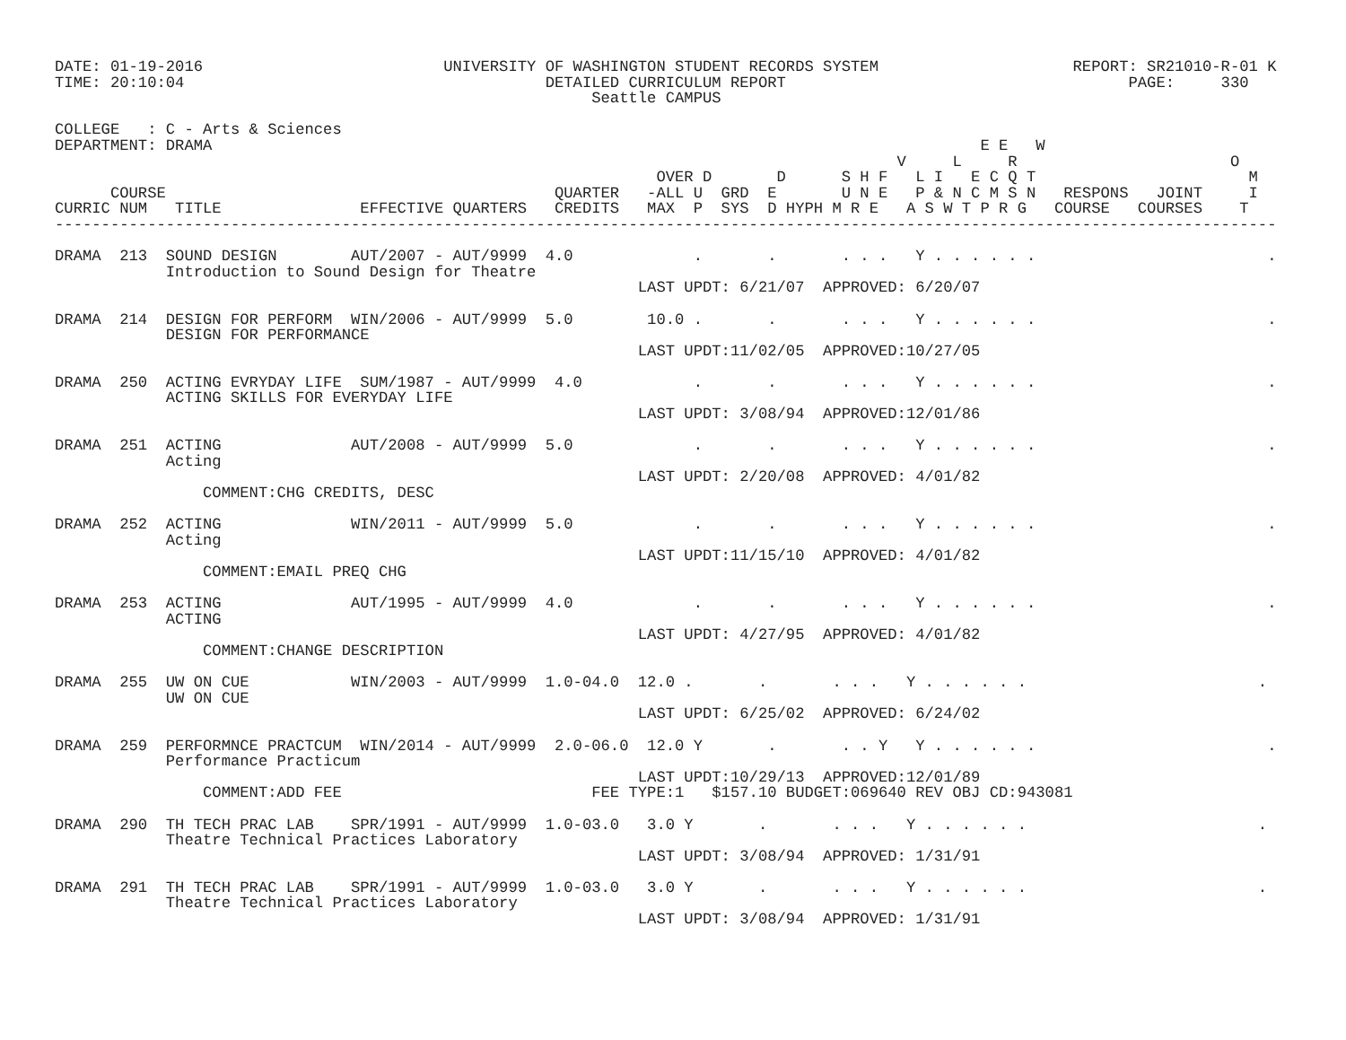DATE: 01-19-2016                          UNIVERSITY OF WASHINGTON STUDENT RECORDS SYSTEM                     REPORT: SR21010-R-01 K
TIME: 20:10:04                                       DETAILED CURRICULUM REPORT                                     PAGE:     330
                                                          Seattle CAMPUS

COLLEGE   : C - Arts & Sciences
DEPARTMENT: DRAMA                                                                                   E E   W
                                                                                           V     L     R                       O
                                                                 OVER D       D      S H F   L I   E C Q T                       M
      COURSE                                          QUARTER   -ALL U  GRD  E       U N E   P & N C M S N   RESPONS   JOINT     I
CURRIC NUM   TITLE               EFFECTIVE QUARTERS   CREDITS   MAX  P  SYS  D HYPH M R E   A S W T P R G   COURSE   COURSES    T
------------------------------------------------------------------------------------------------------------------------------------

DRAMA  213  SOUND DESIGN        AUT/2007 - AUT/9999  4.0             .       .       . . .   Y . . . . . .                         .
            Introduction to Sound Design for Theatre
                                                               LAST UPDT: 6/21/07  APPROVED: 6/20/07

DRAMA  214  DESIGN FOR PERFORM  WIN/2006 - AUT/9999  5.0        10.0 .       .       . . .   Y . . . . . .                         .
            DESIGN FOR PERFORMANCE
                                                               LAST UPDT:11/02/05  APPROVED:10/27/05

DRAMA  250  ACTING EVRYDAY LIFE  SUM/1987 - AUT/9999  4.0            .       .       . . .   Y . . . . . .                         .
            ACTING SKILLS FOR EVERYDAY LIFE
                                                               LAST UPDT: 3/08/94  APPROVED:12/01/86

DRAMA  251  ACTING              AUT/2008 - AUT/9999  5.0             .       .       . . .   Y . . . . . .                         .
            Acting
                                                               LAST UPDT: 2/20/08  APPROVED: 4/01/82
                COMMENT:CHG CREDITS, DESC

DRAMA  252  ACTING              WIN/2011 - AUT/9999  5.0             .       .       . . .   Y . . . . . .                         .
            Acting
                                                               LAST UPDT:11/15/10  APPROVED: 4/01/82
                COMMENT:EMAIL PREQ CHG

DRAMA  253  ACTING              AUT/1995 - AUT/9999  4.0             .       .       . . .   Y . . . . . .                         .
            ACTING
                                                               LAST UPDT: 4/27/95  APPROVED: 4/01/82
                COMMENT:CHANGE DESCRIPTION

DRAMA  255  UW ON CUE           WIN/2003 - AUT/9999  1.0-04.0  12.0 .       .       . . .   Y . . . . . .                         .
            UW ON CUE
                                                               LAST UPDT: 6/25/02  APPROVED: 6/24/02

DRAMA  259  PERFORMNCE PRACTCUM  WIN/2014 - AUT/9999  2.0-06.0  12.0 Y       .       . . Y   Y . . . . . .                         .
            Performance Practicum
                                                               LAST UPDT:10/29/13  APPROVED:12/01/89
                COMMENT:ADD FEE                           FEE TYPE:1   $157.10 BUDGET:069640 REV OBJ CD:943081

DRAMA  290  TH TECH PRAC LAB    SPR/1991 - AUT/9999  1.0-03.0   3.0 Y       .       . . .   Y . . . . . .                         .
            Theatre Technical Practices Laboratory
                                                               LAST UPDT: 3/08/94  APPROVED: 1/31/91

DRAMA  291  TH TECH PRAC LAB    SPR/1991 - AUT/9999  1.0-03.0   3.0 Y       .       . . .   Y . . . . . .                         .
            Theatre Technical Practices Laboratory
                                                               LAST UPDT: 3/08/94  APPROVED: 1/31/91